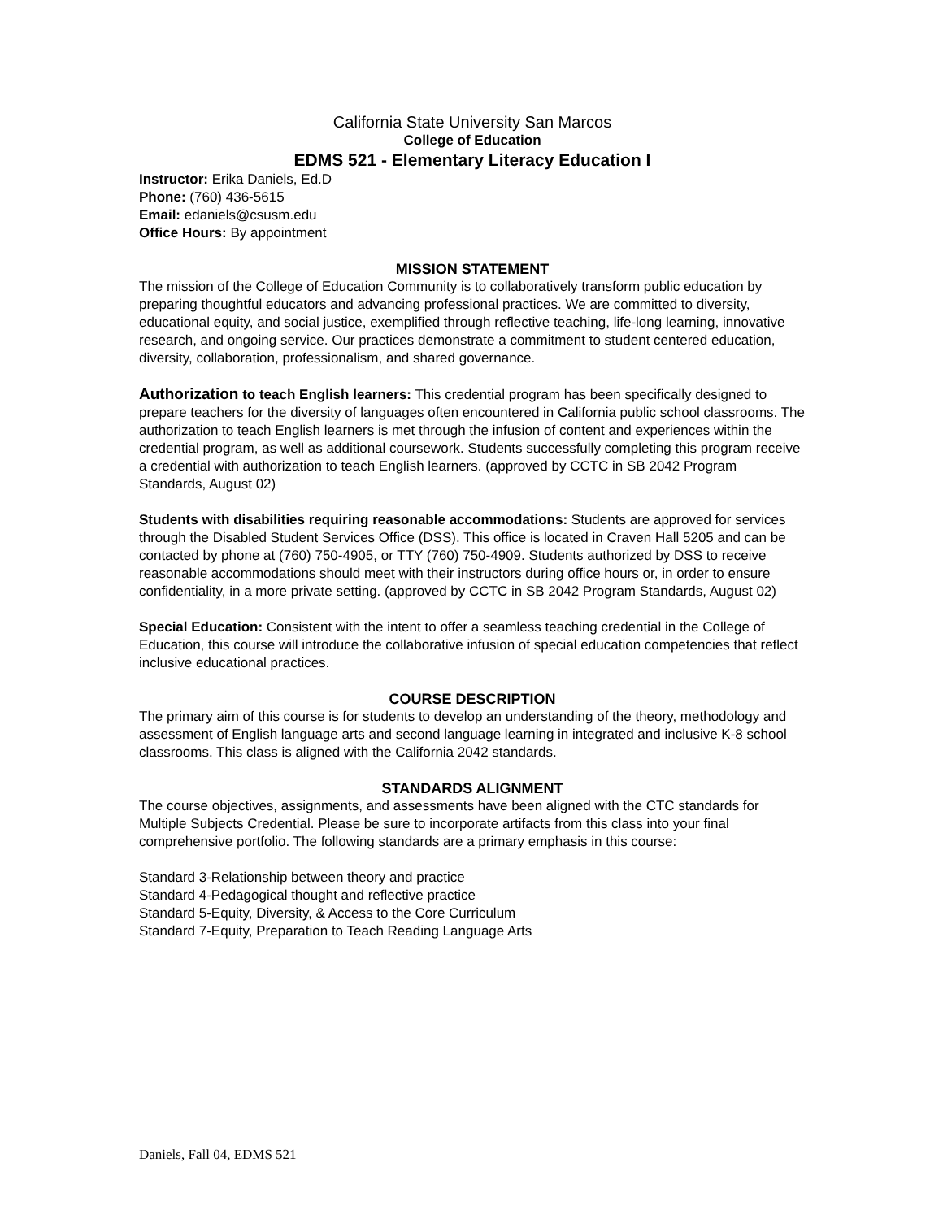California State University San Marcos
College of Education
EDMS 521 - Elementary Literacy Education I
Instructor: Erika Daniels, Ed.D
Phone: (760) 436-5615
Email: edaniels@csusm.edu
Office Hours: By appointment
MISSION STATEMENT
The mission of the College of Education Community is to collaboratively transform public education by preparing thoughtful educators and advancing professional practices. We are committed to diversity, educational equity, and social justice, exemplified through reflective teaching, life-long learning, innovative research, and ongoing service. Our practices demonstrate a commitment to student centered education, diversity, collaboration, professionalism, and shared governance.
Authorization to teach English learners: This credential program has been specifically designed to prepare teachers for the diversity of languages often encountered in California public school classrooms. The authorization to teach English learners is met through the infusion of content and experiences within the credential program, as well as additional coursework. Students successfully completing this program receive a credential with authorization to teach English learners. (approved by CCTC in SB 2042 Program Standards, August 02)
Students with disabilities requiring reasonable accommodations: Students are approved for services through the Disabled Student Services Office (DSS). This office is located in Craven Hall 5205 and can be contacted by phone at (760) 750-4905, or TTY (760) 750-4909. Students authorized by DSS to receive reasonable accommodations should meet with their instructors during office hours or, in order to ensure confidentiality, in a more private setting. (approved by CCTC in SB 2042 Program Standards, August 02)
Special Education: Consistent with the intent to offer a seamless teaching credential in the College of Education, this course will introduce the collaborative infusion of special education competencies that reflect inclusive educational practices.
COURSE DESCRIPTION
The primary aim of this course is for students to develop an understanding of the theory, methodology and assessment of English language arts and second language learning in integrated and inclusive K-8 school classrooms. This class is aligned with the California 2042 standards.
STANDARDS ALIGNMENT
The course objectives, assignments, and assessments have been aligned with the CTC standards for Multiple Subjects Credential. Please be sure to incorporate artifacts from this class into your final comprehensive portfolio. The following standards are a primary emphasis in this course:
Standard 3-Relationship between theory and practice
Standard 4-Pedagogical thought and reflective practice
Standard 5-Equity, Diversity, & Access to the Core Curriculum
Standard 7-Equity, Preparation to Teach Reading Language Arts
Daniels, Fall 04, EDMS 521